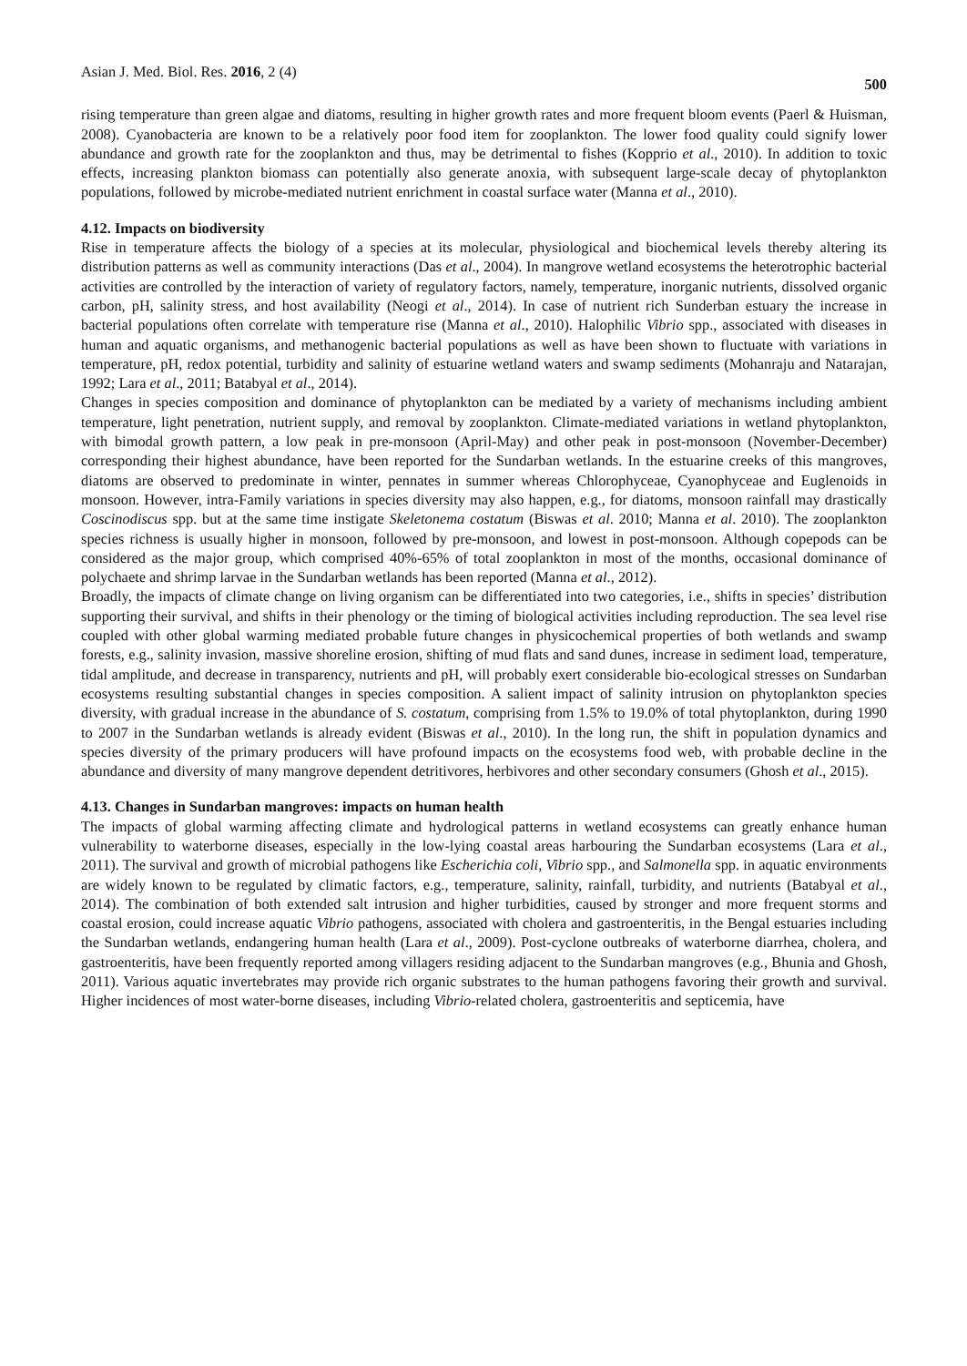Asian J. Med. Biol. Res. 2016, 2 (4) 500
rising temperature than green algae and diatoms, resulting in higher growth rates and more frequent bloom events (Paerl & Huisman, 2008). Cyanobacteria are known to be a relatively poor food item for zooplankton. The lower food quality could signify lower abundance and growth rate for the zooplankton and thus, may be detrimental to fishes (Kopprio et al., 2010). In addition to toxic effects, increasing plankton biomass can potentially also generate anoxia, with subsequent large-scale decay of phytoplankton populations, followed by microbe-mediated nutrient enrichment in coastal surface water (Manna et al., 2010).
4.12. Impacts on biodiversity
Rise in temperature affects the biology of a species at its molecular, physiological and biochemical levels thereby altering its distribution patterns as well as community interactions (Das et al., 2004). In mangrove wetland ecosystems the heterotrophic bacterial activities are controlled by the interaction of variety of regulatory factors, namely, temperature, inorganic nutrients, dissolved organic carbon, pH, salinity stress, and host availability (Neogi et al., 2014). In case of nutrient rich Sunderban estuary the increase in bacterial populations often correlate with temperature rise (Manna et al., 2010). Halophilic Vibrio spp., associated with diseases in human and aquatic organisms, and methanogenic bacterial populations as well as have been shown to fluctuate with variations in temperature, pH, redox potential, turbidity and salinity of estuarine wetland waters and swamp sediments (Mohanraju and Natarajan, 1992; Lara et al., 2011; Batabyal et al., 2014).
Changes in species composition and dominance of phytoplankton can be mediated by a variety of mechanisms including ambient temperature, light penetration, nutrient supply, and removal by zooplankton. Climate-mediated variations in wetland phytoplankton, with bimodal growth pattern, a low peak in pre-monsoon (April-May) and other peak in post-monsoon (November-December) corresponding their highest abundance, have been reported for the Sundarban wetlands. In the estuarine creeks of this mangroves, diatoms are observed to predominate in winter, pennates in summer whereas Chlorophyceae, Cyanophyceae and Euglenoids in monsoon. However, intra-Family variations in species diversity may also happen, e.g., for diatoms, monsoon rainfall may drastically Coscinodiscus spp. but at the same time instigate Skeletonema costatum (Biswas et al. 2010; Manna et al. 2010). The zooplankton species richness is usually higher in monsoon, followed by pre-monsoon, and lowest in post-monsoon. Although copepods can be considered as the major group, which comprised 40%-65% of total zooplankton in most of the months, occasional dominance of polychaete and shrimp larvae in the Sundarban wetlands has been reported (Manna et al., 2012).
Broadly, the impacts of climate change on living organism can be differentiated into two categories, i.e., shifts in species’ distribution supporting their survival, and shifts in their phenology or the timing of biological activities including reproduction. The sea level rise coupled with other global warming mediated probable future changes in physicochemical properties of both wetlands and swamp forests, e.g., salinity invasion, massive shoreline erosion, shifting of mud flats and sand dunes, increase in sediment load, temperature, tidal amplitude, and decrease in transparency, nutrients and pH, will probably exert considerable bio-ecological stresses on Sundarban ecosystems resulting substantial changes in species composition. A salient impact of salinity intrusion on phytoplankton species diversity, with gradual increase in the abundance of S. costatum, comprising from 1.5% to 19.0% of total phytoplankton, during 1990 to 2007 in the Sundarban wetlands is already evident (Biswas et al., 2010). In the long run, the shift in population dynamics and species diversity of the primary producers will have profound impacts on the ecosystems food web, with probable decline in the abundance and diversity of many mangrove dependent detritivores, herbivores and other secondary consumers (Ghosh et al., 2015).
4.13. Changes in Sundarban mangroves: impacts on human health
The impacts of global warming affecting climate and hydrological patterns in wetland ecosystems can greatly enhance human vulnerability to waterborne diseases, especially in the low-lying coastal areas harbouring the Sundarban ecosystems (Lara et al., 2011). The survival and growth of microbial pathogens like Escherichia coli, Vibrio spp., and Salmonella spp. in aquatic environments are widely known to be regulated by climatic factors, e.g., temperature, salinity, rainfall, turbidity, and nutrients (Batabyal et al., 2014). The combination of both extended salt intrusion and higher turbidities, caused by stronger and more frequent storms and coastal erosion, could increase aquatic Vibrio pathogens, associated with cholera and gastroenteritis, in the Bengal estuaries including the Sundarban wetlands, endangering human health (Lara et al., 2009). Post-cyclone outbreaks of waterborne diarrhea, cholera, and gastroenteritis, have been frequently reported among villagers residing adjacent to the Sundarban mangroves (e.g., Bhunia and Ghosh, 2011). Various aquatic invertebrates may provide rich organic substrates to the human pathogens favoring their growth and survival. Higher incidences of most water-borne diseases, including Vibrio-related cholera, gastroenteritis and septicemia, have